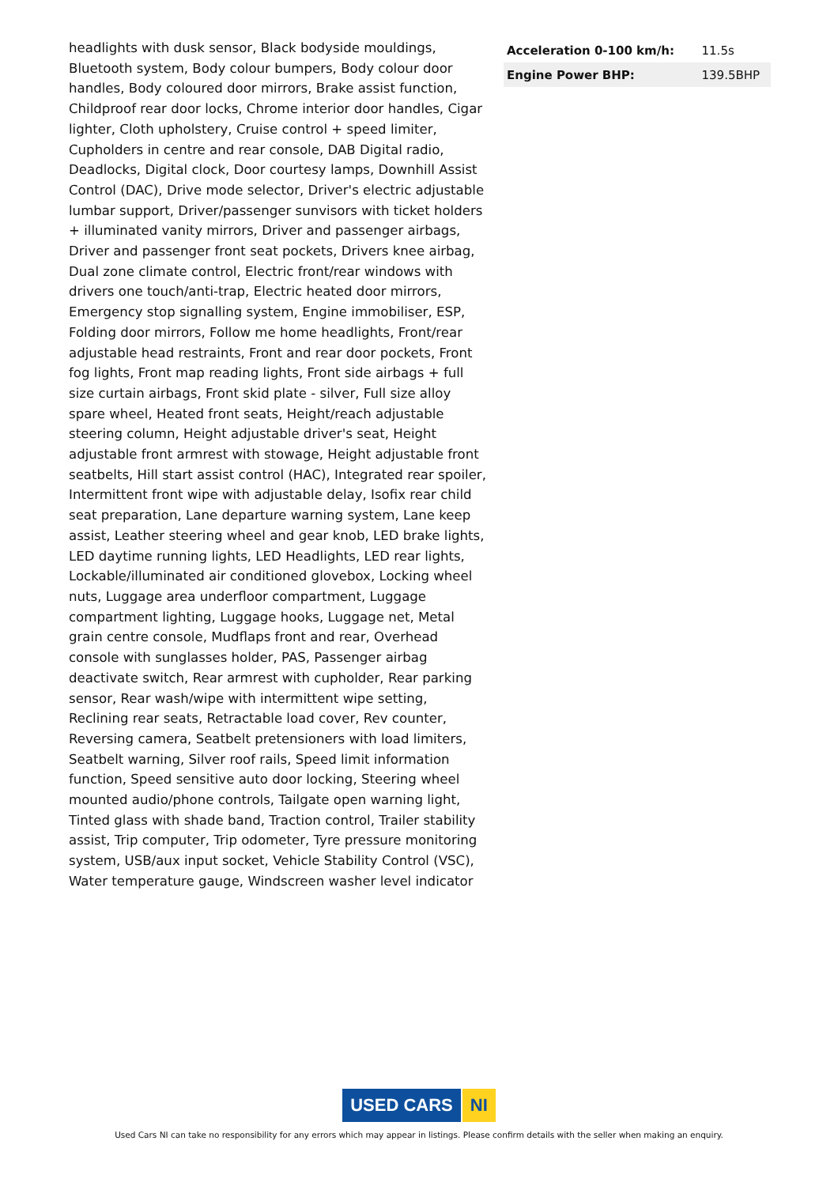headlights with dusk sensor, Black bodyside mouldings, Bluetooth system, Body colour bumpers, Body colour door handles, Body coloured door mirrors, Brake assist function, Childproof rear door locks, Chrome interior door handles, Cigar lighter, Cloth upholstery, Cruise control + speed limiter, Cupholders in centre and rear console, DAB Digital radio, Deadlocks, Digital clock, Door courtesy lamps, Downhill Assist Control (DAC), Drive mode selector, Driver's electric adjustable lumbar support, Driver/passenger sunvisors with ticket holders + illuminated vanity mirrors, Driver and passenger airbags, Driver and passenger front seat pockets, Drivers knee airbag, Dual zone climate control, Electric front/rear windows with drivers one touch/anti-trap, Electric heated door mirrors, Emergency stop signalling system, Engine immobiliser, ESP, Folding door mirrors, Follow me home headlights, Front/rear adjustable head restraints, Front and rear door pockets, Front fog lights, Front map reading lights, Front side airbags + full size curtain airbags, Front skid plate - silver, Full size alloy spare wheel, Heated front seats, Height/reach adjustable steering column, Height adjustable driver's seat, Height adjustable front armrest with stowage, Height adjustable front seatbelts, Hill start assist control (HAC), Integrated rear spoiler, Intermittent front wipe with adjustable delay, Isofix rear child seat preparation, Lane departure warning system, Lane keep assist, Leather steering wheel and gear knob, LED brake lights, LED daytime running lights, LED Headlights, LED rear lights, Lockable/illuminated air conditioned glovebox, Locking wheel nuts, Luggage area underfloor compartment, Luggage compartment lighting, Luggage hooks, Luggage net, Metal grain centre console, Mudflaps front and rear, Overhead console with sunglasses holder, PAS, Passenger airbag deactivate switch, Rear armrest with cupholder, Rear parking sensor, Rear wash/wipe with intermittent wipe setting, Reclining rear seats, Retractable load cover, Rev counter, Reversing camera, Seatbelt pretensioners with load limiters, Seatbelt warning, Silver roof rails, Speed limit information function, Speed sensitive auto door locking, Steering wheel mounted audio/phone controls, Tailgate open warning light, Tinted glass with shade band, Traction control, Trailer stability assist, Trip computer, Trip odometer, Tyre pressure monitoring system, USB/aux input socket, Vehicle Stability Control (VSC), Water temperature gauge, Windscreen washer level indicator
| Acceleration 0-100 km/h: | 11.5s |
| Engine Power BHP: | 139.5BHP |
USED CARS NI
Used Cars NI can take no responsibility for any errors which may appear in listings. Please confirm details with the seller when making an enquiry.